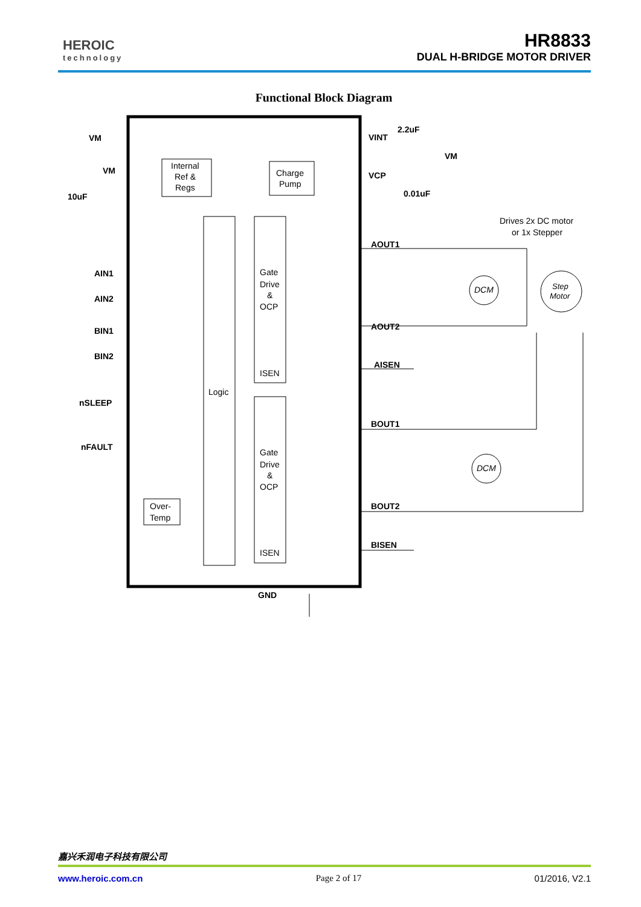HEROIC
technology
HR8833
DUAL H-BRIDGE MOTOR DRIVER
Functional Block Diagram
Logic
Gate
Drive
&
OCP
ISEN
Gate
Drive
&
OCP
ISEN
Internal
Ref &
Regs
Charge
Pump
Over-
Temp
VM
VM
10uF
AIN1
AIN2
BIN1
BIN2
nSLEEP
nFAULT
VINT
2.2uF
VCP
0.01uF
VM
AOUT1
AOUT2
AISEN
BOUT1
BOUT2
BISEN
GND
Drives 2x DC motor
or 1x Stepper
DCM
DCM
Step
Motor
嘉兴禾润电子科技有限公司
www.heroic.com.cn Page 2 of 17 01/2016, V2.1